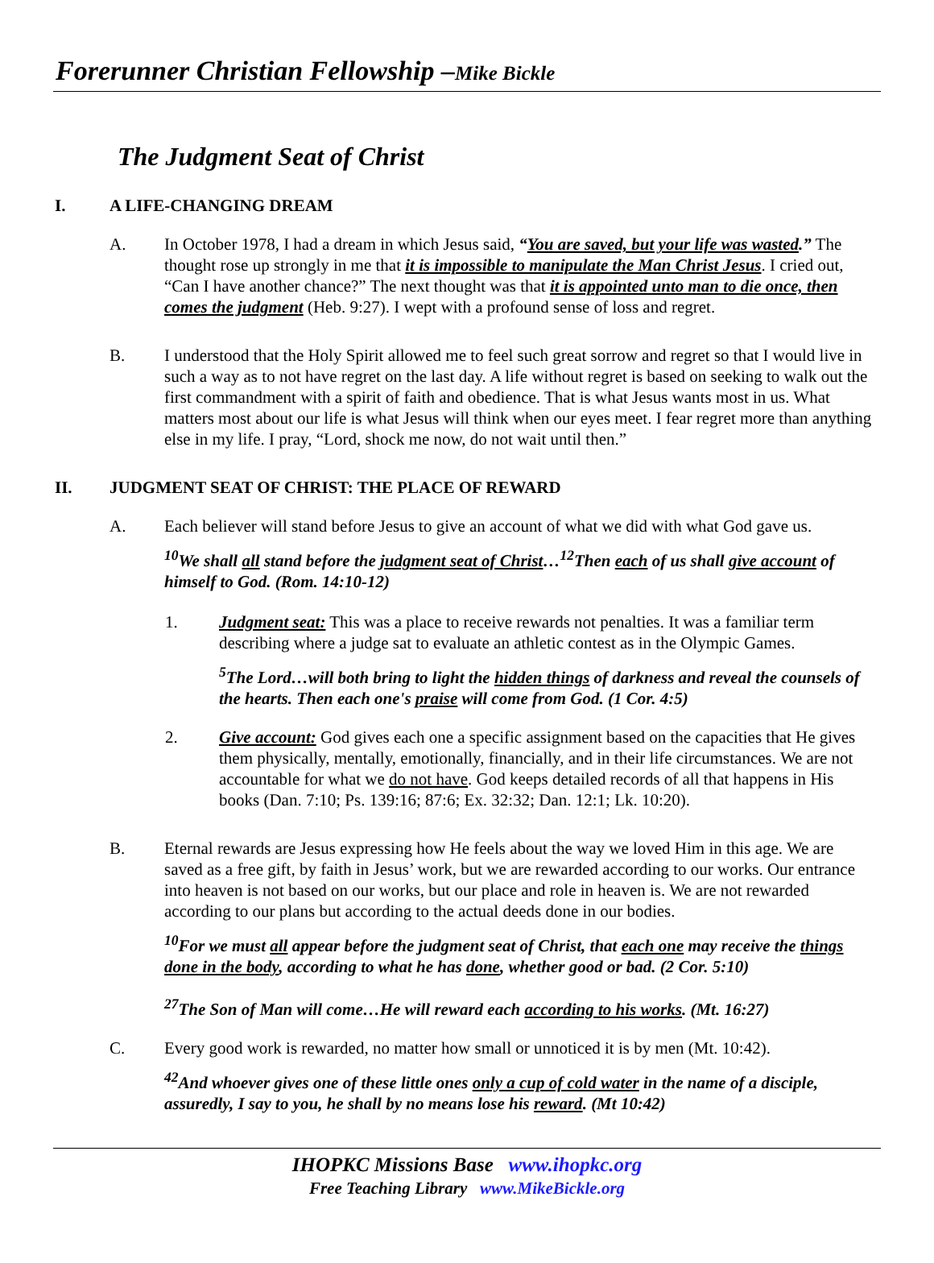Forerunner Christian Fellowship –Mike Bickle
The Judgment Seat of Christ
I. A LIFE-CHANGING DREAM
A. In October 1978, I had a dream in which Jesus said, “You are saved, but your life was wasted.” The thought rose up strongly in me that it is impossible to manipulate the Man Christ Jesus. I cried out, “Can I have another chance?” The next thought was that it is appointed unto man to die once, then comes the judgment (Heb. 9:27). I wept with a profound sense of loss and regret.
B. I understood that the Holy Spirit allowed me to feel such great sorrow and regret so that I would live in such a way as to not have regret on the last day. A life without regret is based on seeking to walk out the first commandment with a spirit of faith and obedience. That is what Jesus wants most in us. What matters most about our life is what Jesus will think when our eyes meet. I fear regret more than anything else in my life. I pray, “Lord, shock me now, do not wait until then.”
II. JUDGMENT SEAT OF CHRIST: THE PLACE OF REWARD
A. Each believer will stand before Jesus to give an account of what we did with what God gave us.
<sup>10</sup> We shall all stand before the judgment seat of Christ…<sup>12</sup>Then each of us shall give account of himself to God. (Rom. 14:10-12)
1. Judgment seat: This was a place to receive rewards not penalties. It was a familiar term describing where a judge sat to evaluate an athletic contest as in the Olympic Games.
<sup>5</sup> The Lord…will both bring to light the hidden things of darkness and reveal the counsels of the hearts. Then each one's praise will come from God. (1 Cor. 4:5)
2. Give account: God gives each one a specific assignment based on the capacities that He gives them physically, mentally, emotionally, financially, and in their life circumstances. We are not accountable for what we do not have. God keeps detailed records of all that happens in His books (Dan. 7:10; Ps. 139:16; 87:6; Ex. 32:32; Dan. 12:1; Lk. 10:20).
B. Eternal rewards are Jesus expressing how He feels about the way we loved Him in this age. We are saved as a free gift, by faith in Jesus’ work, but we are rewarded according to our works. Our entrance into heaven is not based on our works, but our place and role in heaven is. We are not rewarded according to our plans but according to the actual deeds done in our bodies.
<sup>10</sup> For we must all appear before the judgment seat of Christ, that each one may receive the things done in the body, according to what he has done, whether good or bad. (2 Cor. 5:10)
<sup>27</sup> The Son of Man will come…He will reward each according to his works. (Mt. 16:27)
C. Every good work is rewarded, no matter how small or unnoticed it is by men (Mt. 10:42).
<sup>42</sup> And whoever gives one of these little ones only a cup of cold water in the name of a disciple, assuredly, I say to you, he shall by no means lose his reward. (Mt 10:42)
IHOPKC Missions Base www.ihopkc.org
Free Teaching Library www.MikeBickle.org